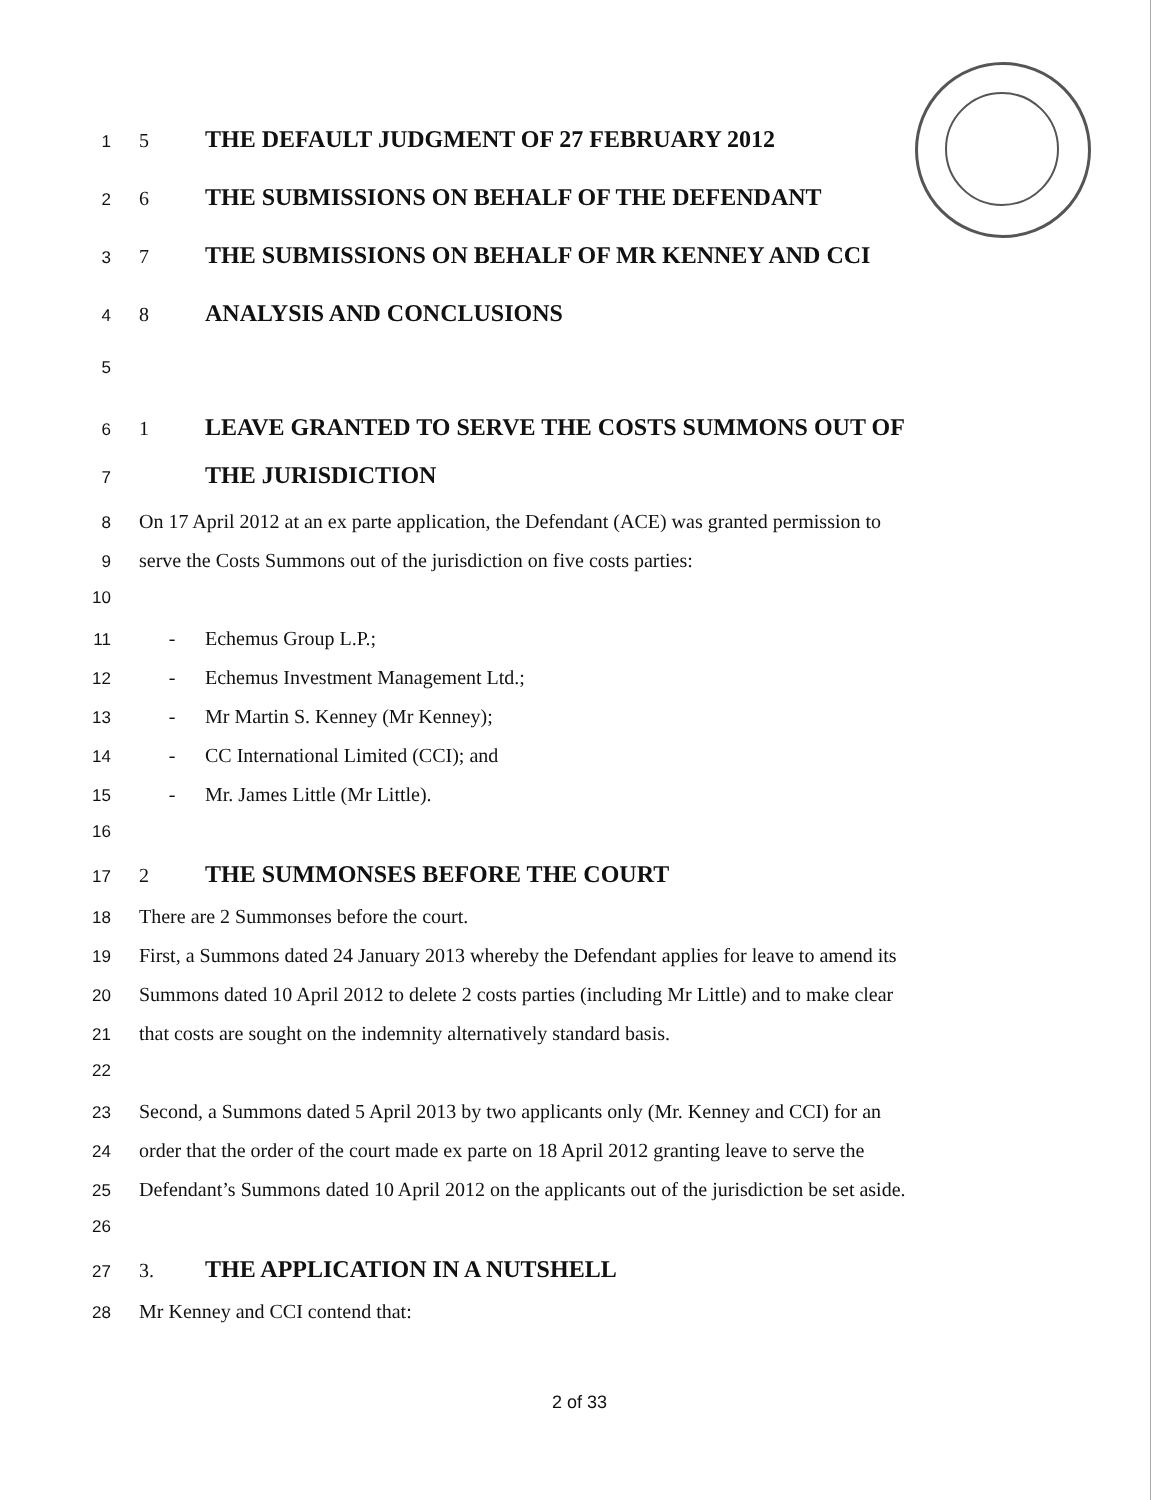1 5 THE DEFAULT JUDGMENT OF 27 FEBRUARY 2012
2 6 THE SUBMISSIONS ON BEHALF OF THE DEFENDANT
3 7 THE SUBMISSIONS ON BEHALF OF MR KENNEY AND CCI
4 8 ANALYSIS AND CONCLUSIONS
5
6 1 LEAVE GRANTED TO SERVE THE COSTS SUMMONS OUT OF
7 THE JURISDICTION
8 On 17 April 2012 at an ex parte application, the Defendant (ACE) was granted permission to
9 serve the Costs Summons out of the jurisdiction on five costs parties:
10
11 - Echemus Group L.P.;
12 - Echemus Investment Management Ltd.;
13 - Mr Martin S. Kenney (Mr Kenney);
14 - CC International Limited (CCI); and
15 - Mr. James Little (Mr Little).
16
17 2 THE SUMMONSES BEFORE THE COURT
18 There are 2 Summonses before the court.
19 First, a Summons dated 24 January 2013 whereby the Defendant applies for leave to amend its
20 Summons dated 10 April 2012 to delete 2 costs parties (including Mr Little) and to make clear
21 that costs are sought on the indemnity alternatively standard basis.
22
23 Second, a Summons dated 5 April 2013 by two applicants only (Mr. Kenney and CCI) for an
24 order that the order of the court made ex parte on 18 April 2012 granting leave to serve the
25 Defendant’s Summons dated 10 April 2012 on the applicants out of the jurisdiction be set aside.
26
27 3. THE APPLICATION IN A NUTSHELL
28 Mr Kenney and CCI contend that:
2 of 33